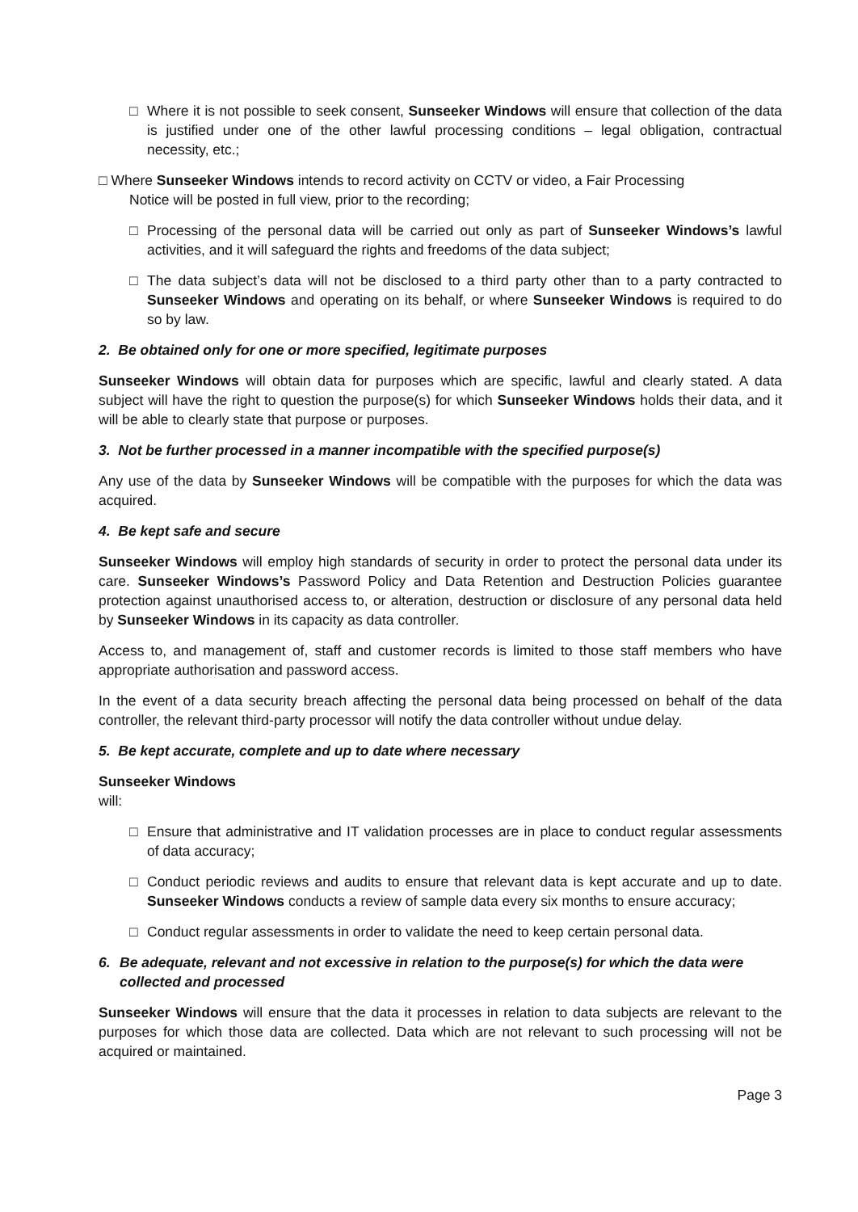□ Where it is not possible to seek consent, Sunseeker Windows will ensure that collection of the data is justified under one of the other lawful processing conditions – legal obligation, contractual necessity, etc.;
□ Where Sunseeker Windows intends to record activity on CCTV or video, a Fair Processing
Notice will be posted in full view, prior to the recording;
□ Processing of the personal data will be carried out only as part of Sunseeker Windows’s lawful activities, and it will safeguard the rights and freedoms of the data subject;
□ The data subject’s data will not be disclosed to a third party other than to a party contracted to Sunseeker Windows and operating on its behalf, or where Sunseeker Windows is required to do so by law.
2. Be obtained only for one or more specified, legitimate purposes
Sunseeker Windows will obtain data for purposes which are specific, lawful and clearly stated. A data subject will have the right to question the purpose(s) for which Sunseeker Windows holds their data, and it will be able to clearly state that purpose or purposes.
3. Not be further processed in a manner incompatible with the specified purpose(s)
Any use of the data by Sunseeker Windows will be compatible with the purposes for which the data was acquired.
4. Be kept safe and secure
Sunseeker Windows will employ high standards of security in order to protect the personal data under its care. Sunseeker Windows’s Password Policy and Data Retention and Destruction Policies guarantee protection against unauthorised access to, or alteration, destruction or disclosure of any personal data held by Sunseeker Windows in its capacity as data controller.
Access to, and management of, staff and customer records is limited to those staff members who have appropriate authorisation and password access.
In the event of a data security breach affecting the personal data being processed on behalf of the data controller, the relevant third-party processor will notify the data controller without undue delay.
5. Be kept accurate, complete and up to date where necessary
Sunseeker Windows
will:
□ Ensure that administrative and IT validation processes are in place to conduct regular assessments of data accuracy;
□ Conduct periodic reviews and audits to ensure that relevant data is kept accurate and up to date. Sunseeker Windows conducts a review of sample data every six months to ensure accuracy;
□ Conduct regular assessments in order to validate the need to keep certain personal data.
6. Be adequate, relevant and not excessive in relation to the purpose(s) for which the data were collected and processed
Sunseeker Windows will ensure that the data it processes in relation to data subjects are relevant to the purposes for which those data are collected. Data which are not relevant to such processing will not be acquired or maintained.
Page 3